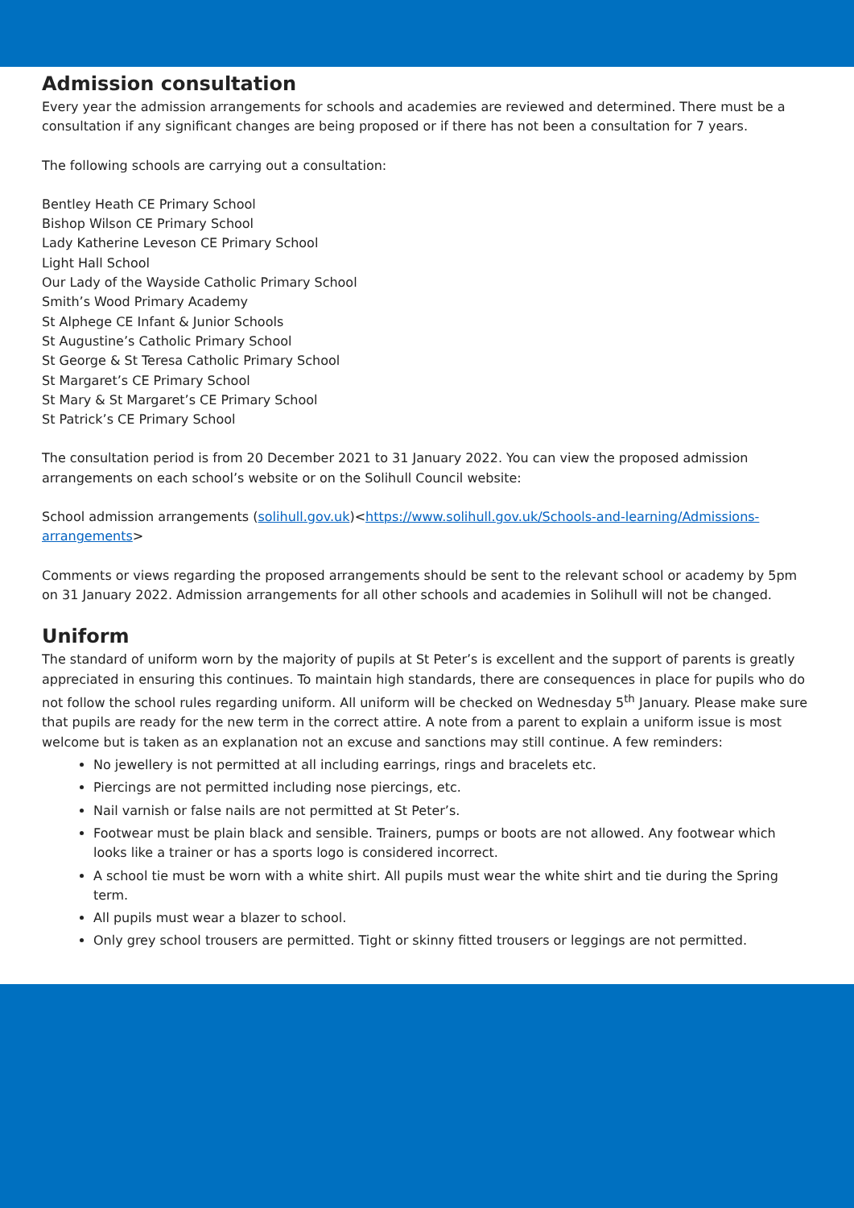Admission consultation
Every year the admission arrangements for schools and academies are reviewed and determined. There must be a consultation if any significant changes are being proposed or if there has not been a consultation for 7 years.
The following schools are carrying out a consultation:
Bentley Heath CE Primary School
Bishop Wilson CE Primary School
Lady Katherine Leveson CE Primary School
Light Hall School
Our Lady of the Wayside Catholic Primary School
Smith’s Wood Primary Academy
St Alphege CE Infant & Junior Schools
St Augustine’s Catholic Primary School
St George & St Teresa Catholic Primary School
St Margaret’s CE Primary School
St Mary & St Margaret’s CE Primary School
St Patrick’s CE Primary School
The consultation period is from 20 December 2021 to 31 January 2022. You can view the proposed admission arrangements on each school’s website or on the Solihull Council website:
School admission arrangements (solihull.gov.uk)<https://www.solihull.gov.uk/Schools-and-learning/Admissions-arrangements>
Comments or views regarding the proposed arrangements should be sent to the relevant school or academy by 5pm on 31 January 2022. Admission arrangements for all other schools and academies in Solihull will not be changed.
Uniform
The standard of uniform worn by the majority of pupils at St Peter’s is excellent and the support of parents is greatly appreciated in ensuring this continues. To maintain high standards, there are consequences in place for pupils who do not follow the school rules regarding uniform. All uniform will be checked on Wednesday 5<sup>th</sup> January. Please make sure that pupils are ready for the new term in the correct attire. A note from a parent to explain a uniform issue is most welcome but is taken as an explanation not an excuse and sanctions may still continue. A few reminders:
No jewellery is not permitted at all including earrings, rings and bracelets etc.
Piercings are not permitted including nose piercings, etc.
Nail varnish or false nails are not permitted at St Peter’s.
Footwear must be plain black and sensible. Trainers, pumps or boots are not allowed. Any footwear which looks like a trainer or has a sports logo is considered incorrect.
A school tie must be worn with a white shirt. All pupils must wear the white shirt and tie during the Spring term.
All pupils must wear a blazer to school.
Only grey school trousers are permitted. Tight or skinny fitted trousers or leggings are not permitted.